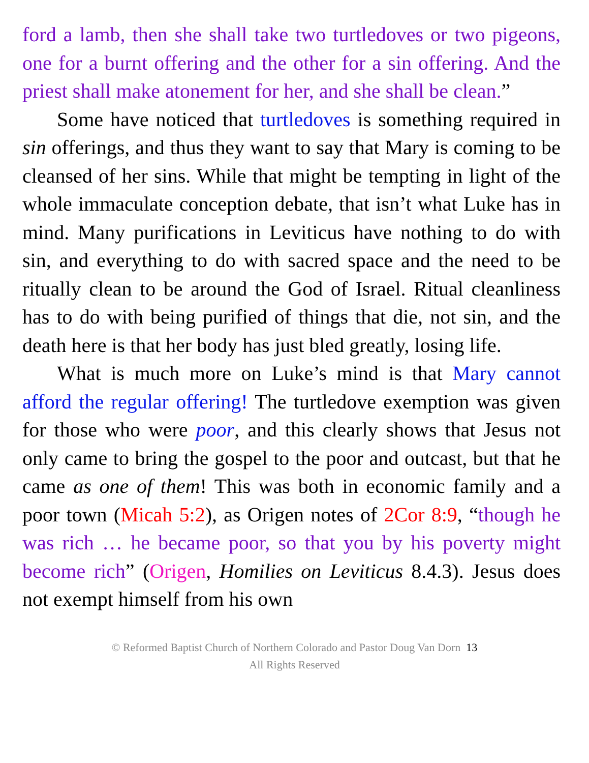ford a lamb, then she shall take two turtledoves or two pigeons, one for a burnt offering and the other for a sin offering. And the priest shall make atonement for her, and she shall be clean.”
Some have noticed that turtledoves is something required in sin offerings, and thus they want to say that Mary is coming to be cleansed of her sins. While that might be tempting in light of the whole immaculate conception debate, that isn’t what Luke has in mind. Many purifications in Leviticus have nothing to do with sin, and everything to do with sacred space and the need to be ritually clean to be around the God of Israel. Ritual cleanliness has to do with being purified of things that die, not sin, and the death here is that her body has just bled greatly, losing life.
What is much more on Luke’s mind is that Mary cannot afford the regular offering! The turtledove exemption was given for those who were poor, and this clearly shows that Jesus not only came to bring the gospel to the poor and outcast, but that he came as one of them! This was both in economic family and a poor town (Micah 5:2), as Origen notes of 2Cor 8:9, “though he was rich … he became poor, so that you by his poverty might become rich” (Origen, Homilies on Leviticus 8.4.3). Jesus does not exempt himself from his own
© Reformed Baptist Church of Northern Colorado and Pastor Doug Van Dorn 13
All Rights Reserved